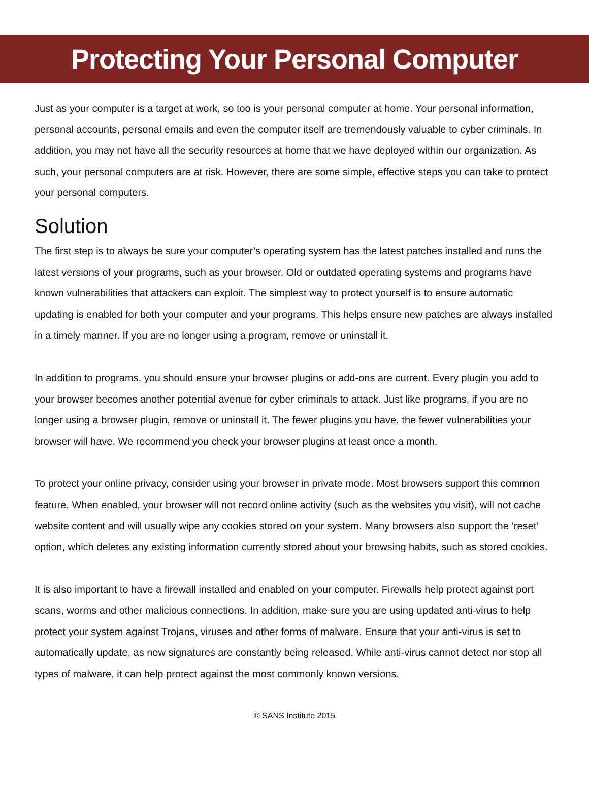Protecting Your Personal Computer
Just as your computer is a target at work, so too is your personal computer at home. Your personal information, personal accounts, personal emails and even the computer itself are tremendously valuable to cyber criminals. In addition, you may not have all the security resources at home that we have deployed within our organization. As such, your personal computers are at risk. However, there are some simple, effective steps you can take to protect your personal computers.
Solution
The first step is to always be sure your computer’s operating system has the latest patches installed and runs the latest versions of your programs, such as your browser. Old or outdated operating systems and programs have known vulnerabilities that attackers can exploit. The simplest way to protect yourself is to ensure automatic updating is enabled for both your computer and your programs. This helps ensure new patches are always installed in a timely manner. If you are no longer using a program, remove or uninstall it.
In addition to programs, you should ensure your browser plugins or add-ons are current. Every plugin you add to your browser becomes another potential avenue for cyber criminals to attack. Just like programs, if you are no longer using a browser plugin, remove or uninstall it. The fewer plugins you have, the fewer vulnerabilities your browser will have. We recommend you check your browser plugins at least once a month.
To protect your online privacy, consider using your browser in private mode. Most browsers support this common feature. When enabled, your browser will not record online activity (such as the websites you visit), will not cache website content and will usually wipe any cookies stored on your system. Many browsers also support the ‘reset’ option, which deletes any existing information currently stored about your browsing habits, such as stored cookies.
It is also important to have a firewall installed and enabled on your computer. Firewalls help protect against port scans, worms and other malicious connections. In addition, make sure you are using updated anti-virus to help protect your system against Trojans, viruses and other forms of malware. Ensure that your anti-virus is set to automatically update, as new signatures are constantly being released. While anti-virus cannot detect nor stop all types of malware, it can help protect against the most commonly known versions.
© SANS Institute 2015